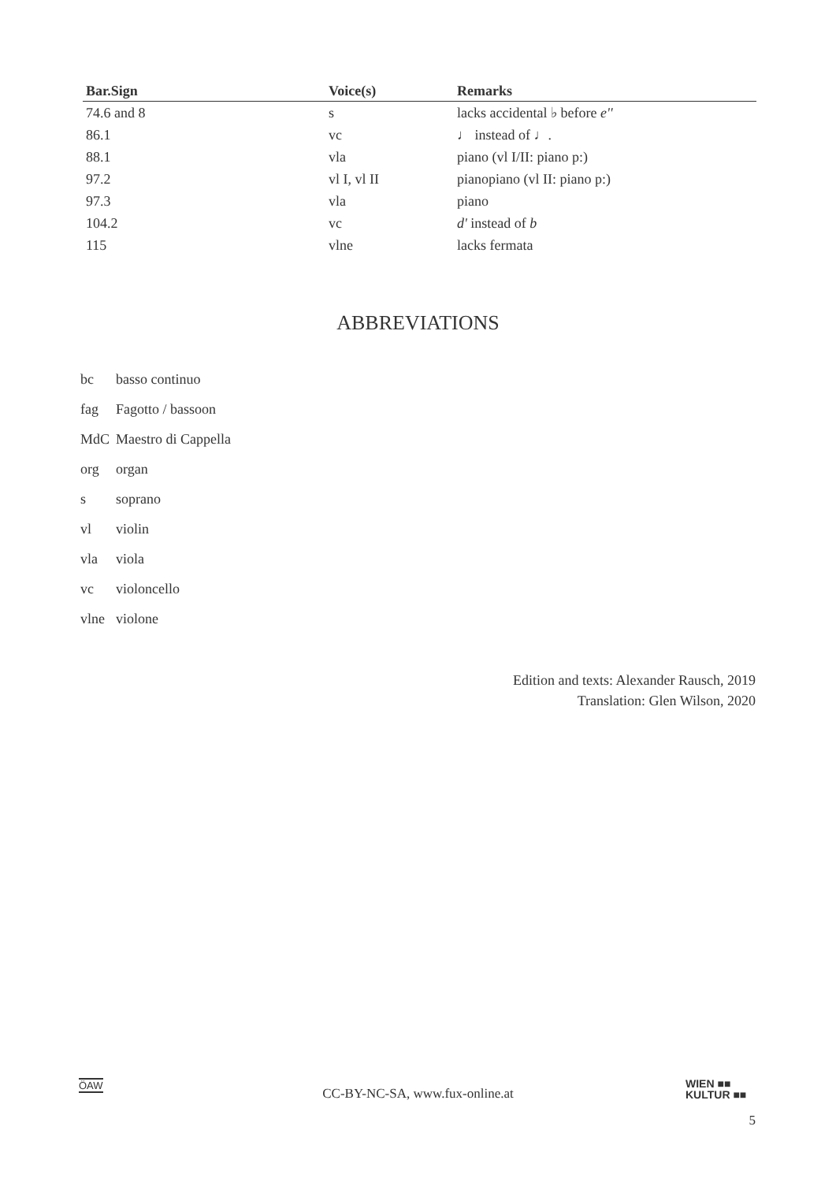| Bar.Sign | Voice(s) | Remarks |
| --- | --- | --- |
| 74.6 and 8 | s | lacks accidental ♭ before e'' |
| 86.1 | vc | ♩ instead of ♩. |
| 88.1 | vla | piano (vl I/II: piano p:) |
| 97.2 | vl I, vl II | pianopiano (vl II: piano p:) |
| 97.3 | vla | piano |
| 104.2 | vc | d' instead of b |
| 115 | vlne | lacks fermata |
ABBREVIATIONS
| bc | basso continuo |
| fag | Fagotto / bassoon |
| MdC | Maestro di Cappella |
| org | organ |
| s | soprano |
| vl | violin |
| vla | viola |
| vc | violoncello |
| vlne | violone |
Edition and texts: Alexander Rausch, 2019
Translation: Glen Wilson, 2020
ÖAW
CC-BY-NC-SA, www.fux-online.at
WIEN ■■
KULTUR ■■
5